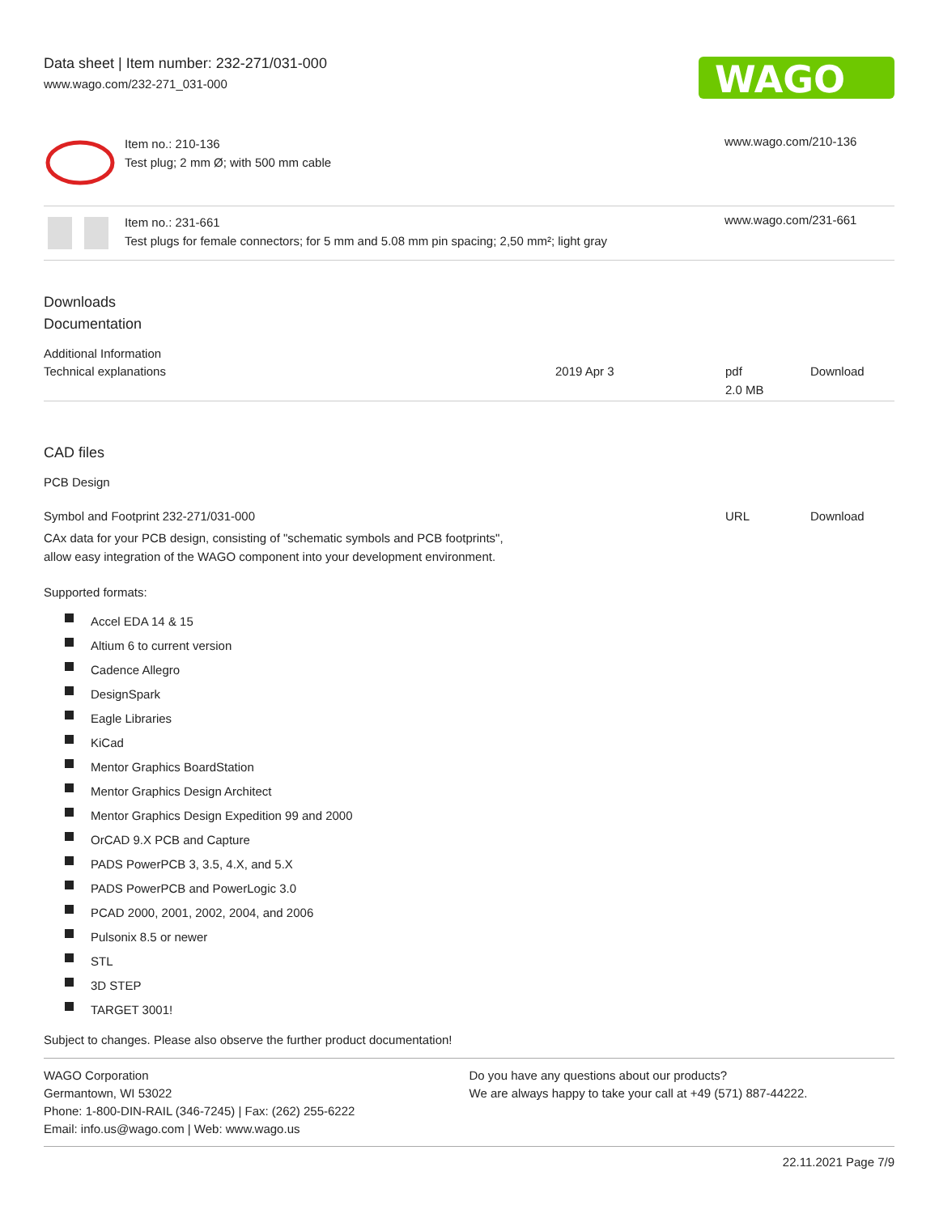Data sheet | Item number: 232-271/031-000
www.wago.com/232-271_031-000
WAGO
Item no.: 210-136
Test plug; 2 mm Ø; with 500 mm cable
www.wago.com/210-136
Item no.: 231-661
Test plugs for female connectors; for 5 mm and 5.08 mm pin spacing; 2,50 mm²; light gray
www.wago.com/231-661
Downloads
Documentation
Additional Information
| Technical explanations | 2019 Apr 3 | pdf 2.0 MB | Download |
CAD files
PCB Design
| Symbol and Footprint 232-271/031-000 | URL | Download |
| CAx data for your PCB design, consisting of "schematic symbols and PCB footprints", allow easy integration of the WAGO component into your development environment. | | |
Supported formats:
Accel EDA 14 & 15
Altium 6 to current version
Cadence Allegro
DesignSpark
Eagle Libraries
KiCad
Mentor Graphics BoardStation
Mentor Graphics Design Architect
Mentor Graphics Design Expedition 99 and 2000
OrCAD 9.X PCB and Capture
PADS PowerPCB 3, 3.5, 4.X, and 5.X
PADS PowerPCB and PowerLogic 3.0
PCAD 2000, 2001, 2002, 2004, and 2006
Pulsonix 8.5 or newer
STL
3D STEP
TARGET 3001!
Subject to changes. Please also observe the further product documentation!
WAGO Corporation
Germantown, WI 53022
Phone: 1-800-DIN-RAIL (346-7245) | Fax: (262) 255-6222
Email: info.us@wago.com | Web: www.wago.us
Do you have any questions about our products?
We are always happy to take your call at +49 (571) 887-44222.
22.11.2021 Page 7/9